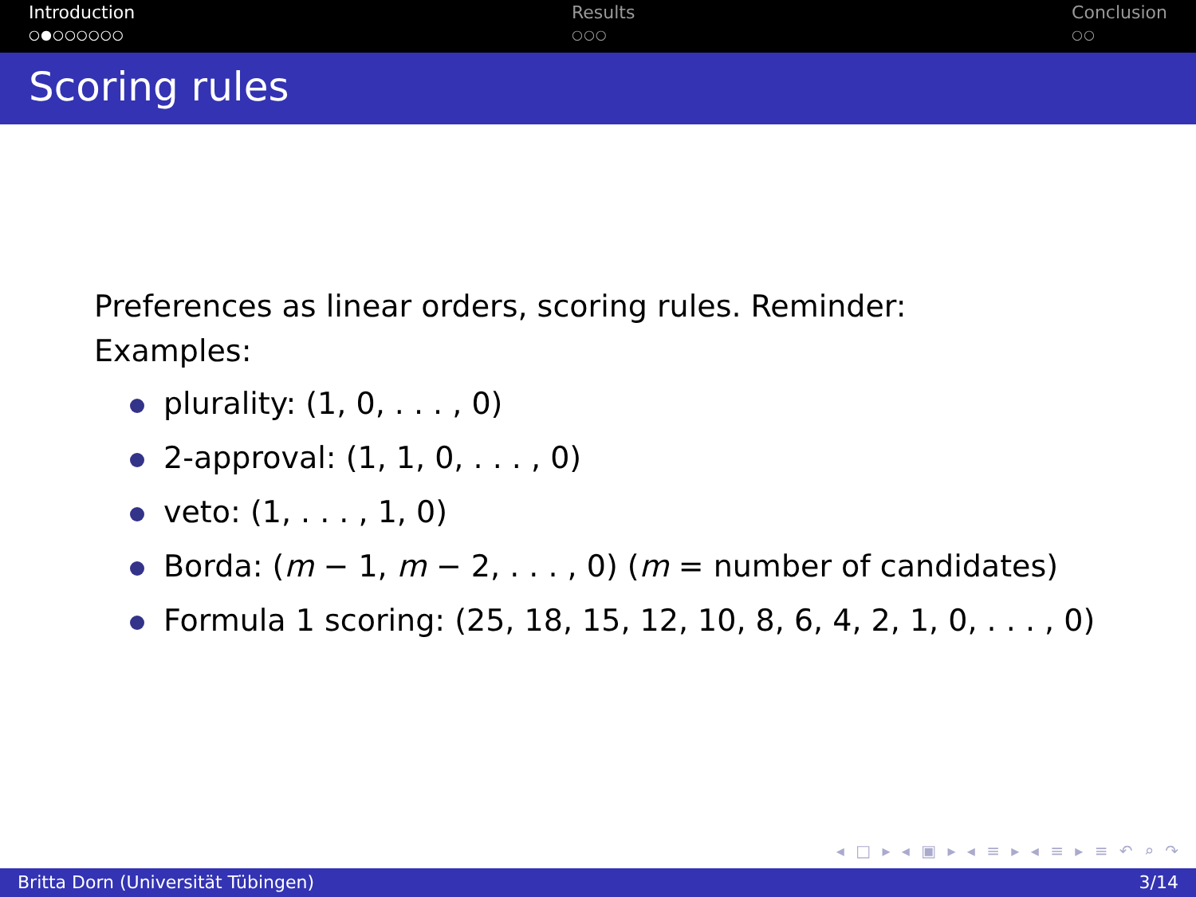Introduction
○●○○○○○○
Results
○○○
Conclusion
○○
Scoring rules
Preferences as linear orders, scoring rules. Reminder:
Examples:
plurality: (1, 0, . . . , 0)
2-approval: (1, 1, 0, . . . , 0)
veto: (1, . . . , 1, 0)
Borda: (m − 1, m − 2, . . . , 0) (m = number of candidates)
Formula 1 scoring: (25, 18, 15, 12, 10, 8, 6, 4, 2, 1, 0, . . . , 0)
◂ □ ▸ ◂ ▣ ▸ ◂ ≡ ▸ ◂ ≡ ▸ ≡ ↶ ⌕ ↷
Britta Dorn (Universität Tübingen) 3/14